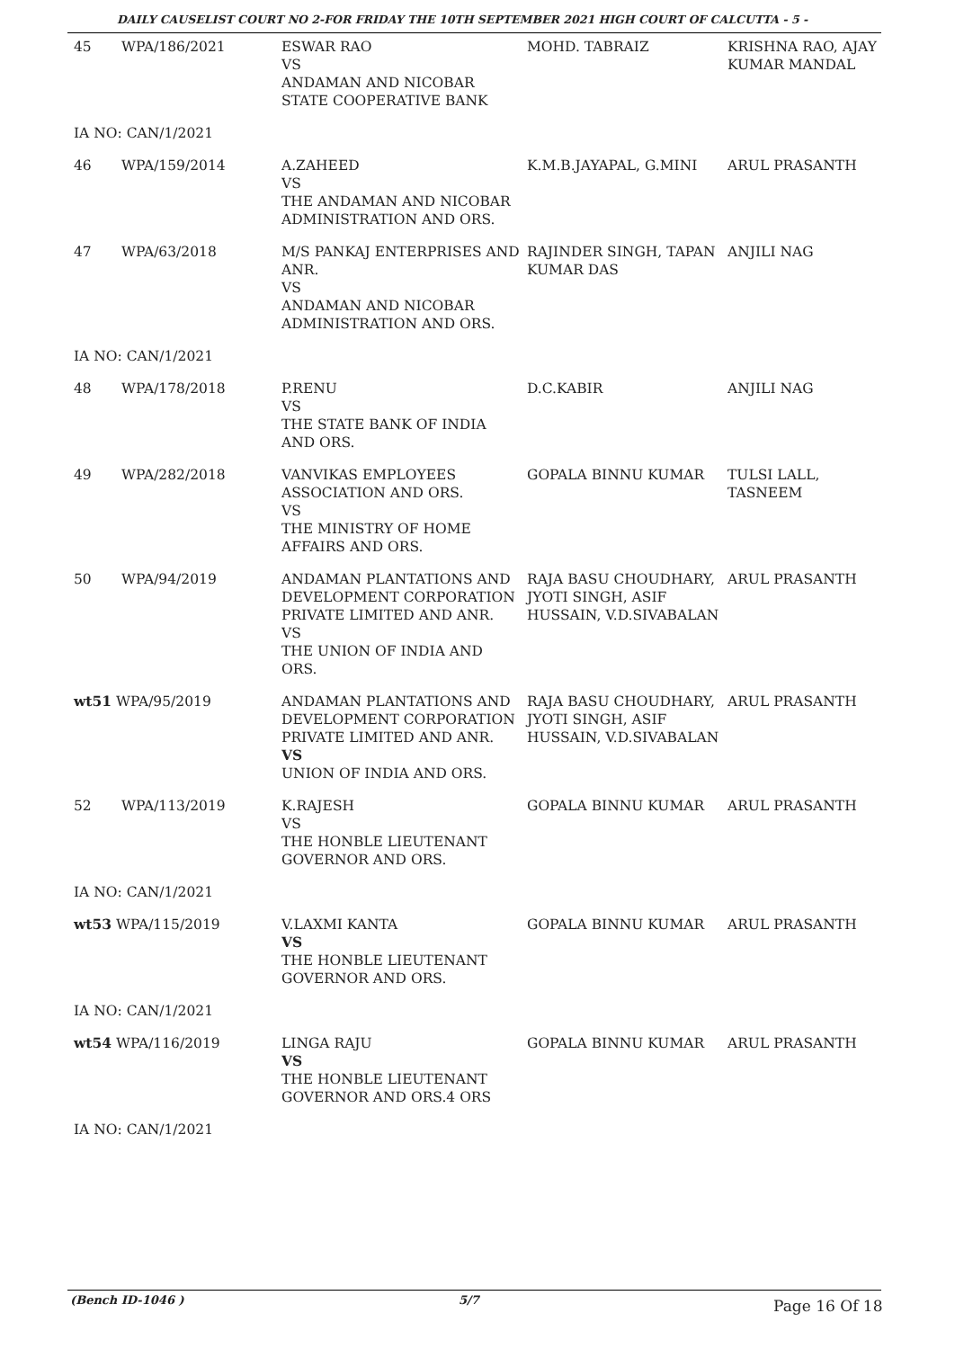DAILY CAUSELIST COURT NO 2-FOR FRIDAY THE 10TH SEPTEMBER 2021 HIGH COURT OF CALCUTTA - 5 -
| 45 | WPA/186/2021 | ESWAR RAO VS ANDAMAN AND NICOBAR STATE COOPERATIVE BANK | MOHD. TABRAIZ | KRISHNA RAO, AJAY KUMAR MANDAL |
| IA NO: CAN/1/2021 | | | | |
| 46 | WPA/159/2014 | A.ZAHEED VS THE ANDAMAN AND NICOBAR ADMINISTRATION AND ORS. | K.M.B.JAYAPAL, G.MINI | ARUL PRASANTH |
| 47 | WPA/63/2018 | M/S PANKAJ ENTERPRISES AND ANR. VS ANDAMAN AND NICOBAR ADMINISTRATION AND ORS. | RAJINDER SINGH, TAPAN KUMAR DAS | ANJILI NAG |
| IA NO: CAN/1/2021 | | | | |
| 48 | WPA/178/2018 | P.RENU VS THE STATE BANK OF INDIA AND ORS. | D.C.KABIR | ANJILI NAG |
| 49 | WPA/282/2018 | VANVIKAS EMPLOYEES ASSOCIATION AND ORS. VS THE MINISTRY OF HOME AFFAIRS AND ORS. | GOPALA BINNU KUMAR | TULSI LALL, TASNEEM |
| 50 | WPA/94/2019 | ANDAMAN PLANTATIONS AND DEVELOPMENT CORPORATION PRIVATE LIMITED AND ANR. VS THE UNION OF INDIA AND ORS. | RAJA BASU CHOUDHARY, JYOTI SINGH, ASIF HUSSAIN, V.D.SIVABALAN | ARUL PRASANTH |
| wt51 WPA/95/2019 | | ANDAMAN PLANTATIONS AND DEVELOPMENT CORPORATION PRIVATE LIMITED AND ANR. VS UNION OF INDIA AND ORS. | RAJA BASU CHOUDHARY, JYOTI SINGH, ASIF HUSSAIN, V.D.SIVABALAN | ARUL PRASANTH |
| 52 | WPA/113/2019 | K.RAJESH VS THE HONBLE LIEUTENANT GOVERNOR AND ORS. | GOPALA BINNU KUMAR | ARUL PRASANTH |
| IA NO: CAN/1/2021 | | | | |
| wt53 WPA/115/2019 | | V.LAXMI KANTA VS THE HONBLE LIEUTENANT GOVERNOR AND ORS. | GOPALA BINNU KUMAR | ARUL PRASANTH |
| IA NO: CAN/1/2021 | | | | |
| wt54 WPA/116/2019 | | LINGA RAJU VS THE HONBLE LIEUTENANT GOVERNOR AND ORS.4 ORS | GOPALA BINNU KUMAR | ARUL PRASANTH |
| IA NO: CAN/1/2021 | | | | |
(Bench ID-1046 ) 5/7 Page 16 Of 18